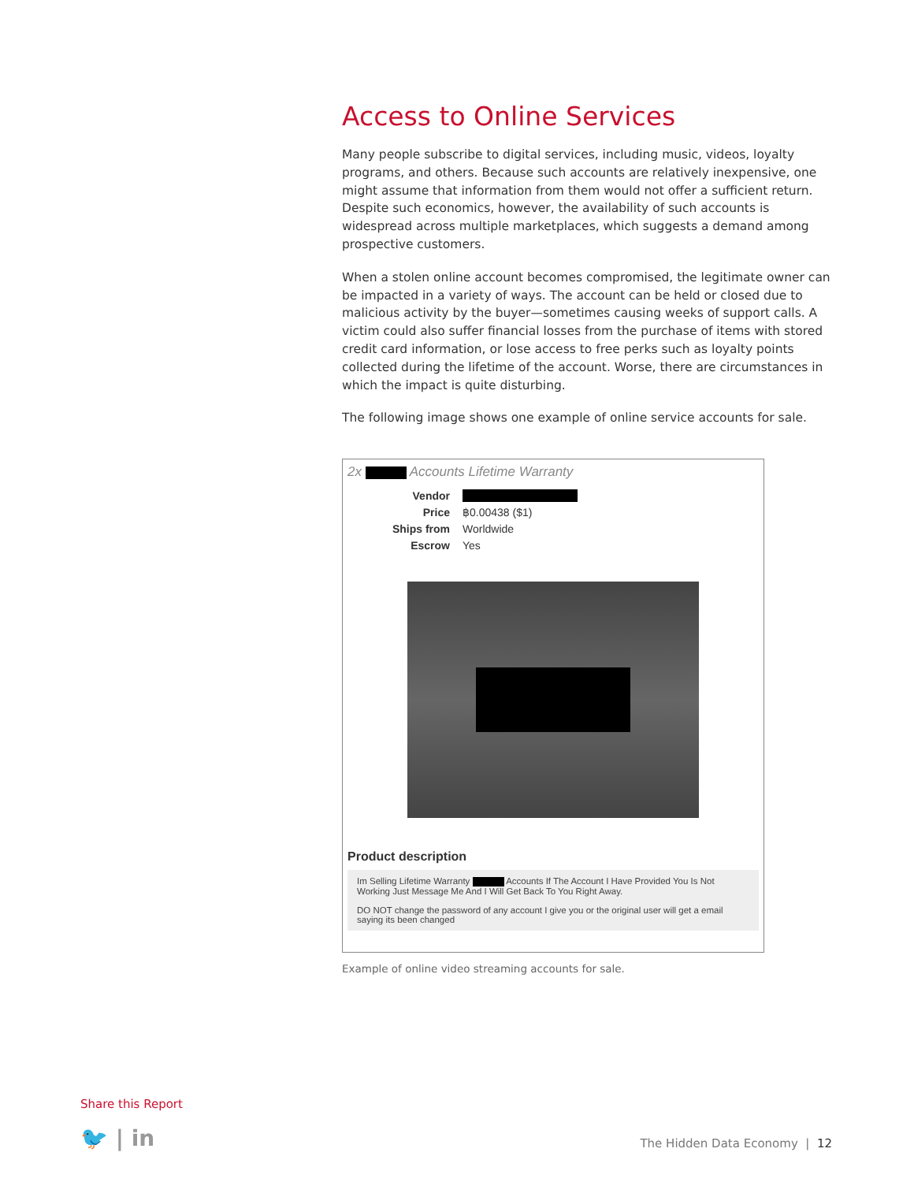Access to Online Services
Many people subscribe to digital services, including music, videos, loyalty programs, and others. Because such accounts are relatively inexpensive, one might assume that information from them would not offer a sufficient return. Despite such economics, however, the availability of such accounts is widespread across multiple marketplaces, which suggests a demand among prospective customers.
When a stolen online account becomes compromised, the legitimate owner can be impacted in a variety of ways. The account can be held or closed due to malicious activity by the buyer—sometimes causing weeks of support calls. A victim could also suffer financial losses from the purchase of items with stored credit card information, or lose access to free perks such as loyalty points collected during the lifetime of the account. Worse, there are circumstances in which the impact is quite disturbing.
The following image shows one example of online service accounts for sale.
2x Accounts Lifetime Warranty
Vendor
Price ฿0.00438 ($1)
Ships from Worldwide
Escrow Yes
Product description
Im Selling Lifetime Warranty Accounts If The Account I Have Provided You Is Not Working Just Message Me And I Will Get Back To You Right Away.
DO NOT change the password of any account I give you or the original user will get a email saying its been changed
Example of online video streaming accounts for sale.
Share this Report
🐦 | in The Hidden Data Economy | 12